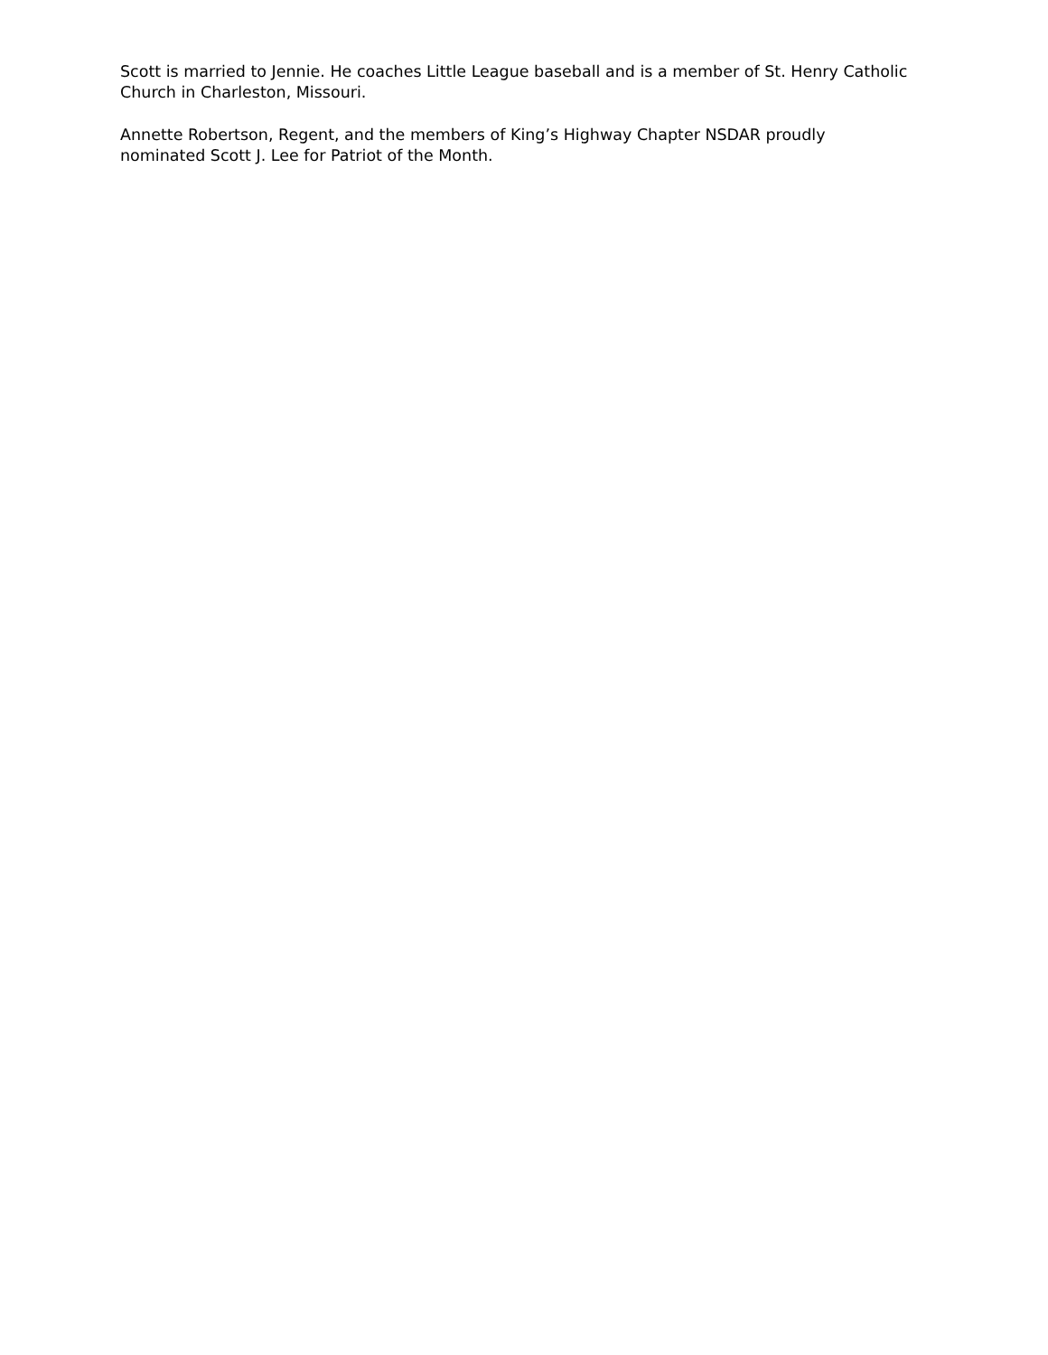Scott is married to Jennie. He coaches Little League baseball and is a member of St. Henry Catholic Church in Charleston, Missouri.
Annette Robertson, Regent, and the members of King’s Highway Chapter NSDAR proudly nominated Scott J. Lee for Patriot of the Month.